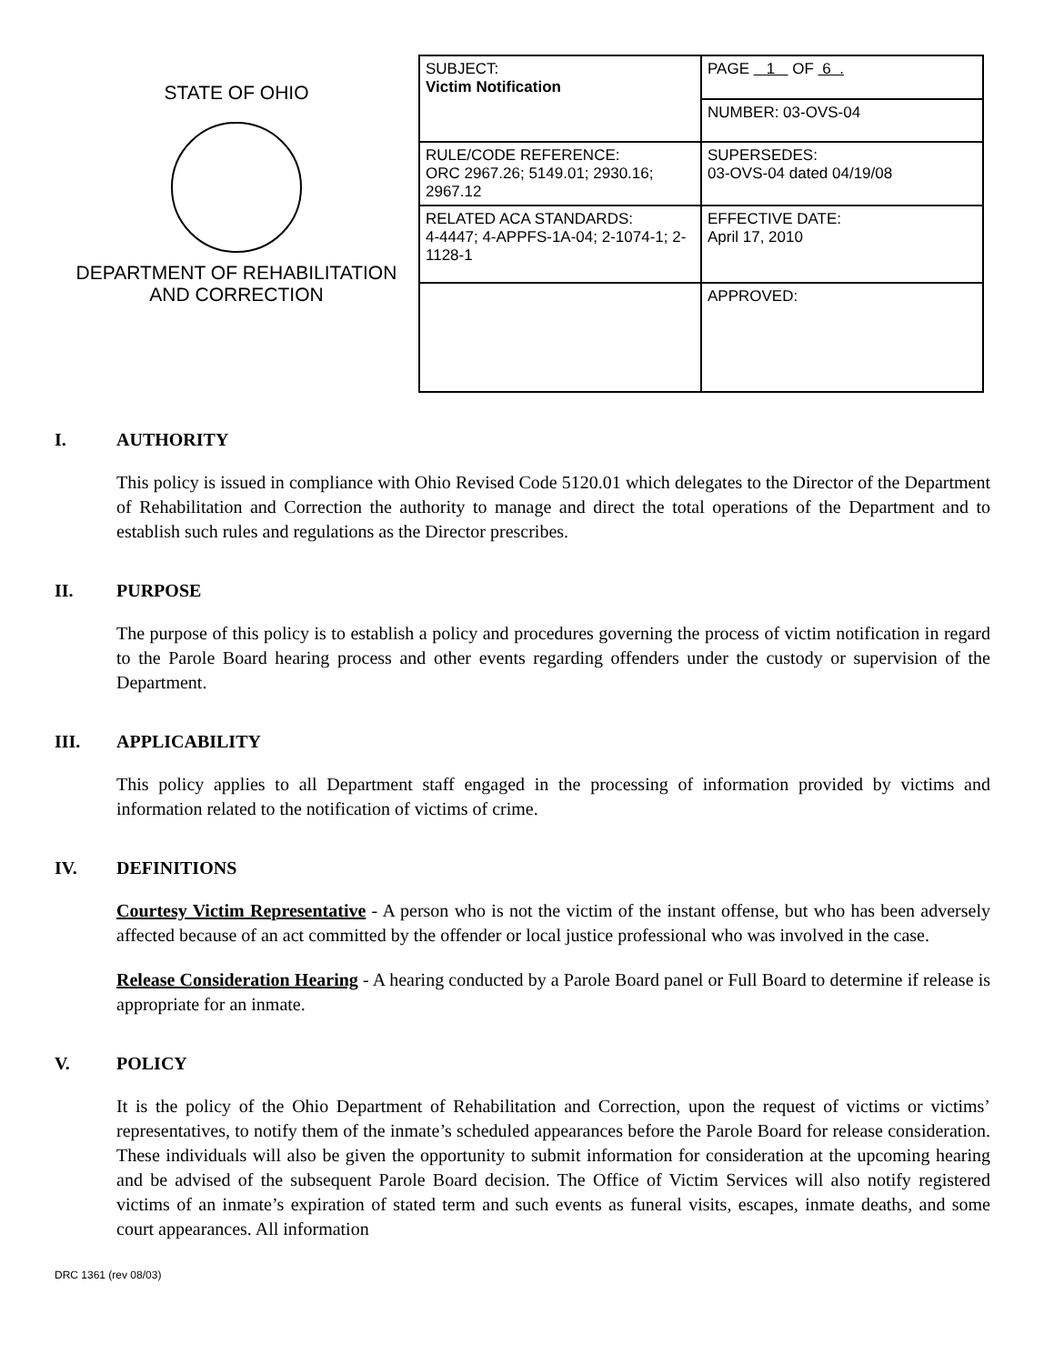STATE OF OHIO
DEPARTMENT OF REHABILITATION
AND CORRECTION
| SUBJECT: Victim Notification | PAGE 1 OF 6 . |
| | NUMBER: 03-OVS-04 |
| RULE/CODE REFERENCE: ORC 2967.26; 5149.01; 2930.16; 2967.12 | SUPERSEDES: 03-OVS-04 dated 04/19/08 |
| RELATED ACA STANDARDS: 4-4447; 4-APPFS-1A-04; 2-1074-1; 2-1128-1 | EFFECTIVE DATE: April 17, 2010 |
| | APPROVED: |
I. AUTHORITY
This policy is issued in compliance with Ohio Revised Code 5120.01 which delegates to the Director of the Department of Rehabilitation and Correction the authority to manage and direct the total operations of the Department and to establish such rules and regulations as the Director prescribes.
II. PURPOSE
The purpose of this policy is to establish a policy and procedures governing the process of victim notification in regard to the Parole Board hearing process and other events regarding offenders under the custody or supervision of the Department.
III. APPLICABILITY
This policy applies to all Department staff engaged in the processing of information provided by victims and information related to the notification of victims of crime.
IV. DEFINITIONS
Courtesy Victim Representative - A person who is not the victim of the instant offense, but who has been adversely affected because of an act committed by the offender or local justice professional who was involved in the case.
Release Consideration Hearing - A hearing conducted by a Parole Board panel or Full Board to determine if release is appropriate for an inmate.
V. POLICY
It is the policy of the Ohio Department of Rehabilitation and Correction, upon the request of victims or victims’ representatives, to notify them of the inmate’s scheduled appearances before the Parole Board for release consideration. These individuals will also be given the opportunity to submit information for consideration at the upcoming hearing and be advised of the subsequent Parole Board decision. The Office of Victim Services will also notify registered victims of an inmate’s expiration of stated term and such events as funeral visits, escapes, inmate deaths, and some court appearances. All information
DRC 1361 (rev 08/03)